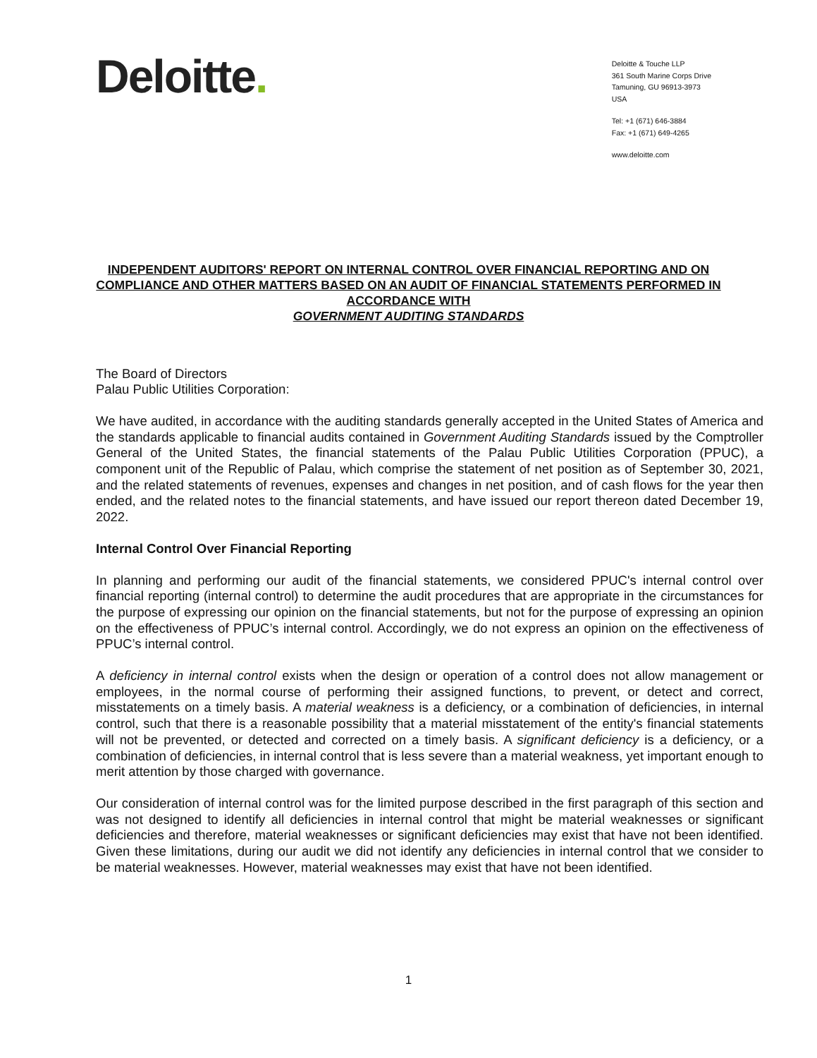Deloitte.
Deloitte & Touche LLP
361 South Marine Corps Drive
Tamuning, GU 96913-3973
USA
Tel: +1 (671) 646-3884
Fax: +1 (671) 649-4265
www.deloitte.com
INDEPENDENT AUDITORS' REPORT ON INTERNAL CONTROL OVER FINANCIAL REPORTING AND ON COMPLIANCE AND OTHER MATTERS BASED ON AN AUDIT OF FINANCIAL STATEMENTS PERFORMED IN ACCORDANCE WITH
GOVERNMENT AUDITING STANDARDS
The Board of Directors
Palau Public Utilities Corporation:
We have audited, in accordance with the auditing standards generally accepted in the United States of America and the standards applicable to financial audits contained in Government Auditing Standards issued by the Comptroller General of the United States, the financial statements of the Palau Public Utilities Corporation (PPUC), a component unit of the Republic of Palau, which comprise the statement of net position as of September 30, 2021, and the related statements of revenues, expenses and changes in net position, and of cash flows for the year then ended, and the related notes to the financial statements, and have issued our report thereon dated December 19, 2022.
Internal Control Over Financial Reporting
In planning and performing our audit of the financial statements, we considered PPUC's internal control over financial reporting (internal control) to determine the audit procedures that are appropriate in the circumstances for the purpose of expressing our opinion on the financial statements, but not for the purpose of expressing an opinion on the effectiveness of PPUC’s internal control. Accordingly, we do not express an opinion on the effectiveness of PPUC’s internal control.
A deficiency in internal control exists when the design or operation of a control does not allow management or employees, in the normal course of performing their assigned functions, to prevent, or detect and correct, misstatements on a timely basis. A material weakness is a deficiency, or a combination of deficiencies, in internal control, such that there is a reasonable possibility that a material misstatement of the entity's financial statements will not be prevented, or detected and corrected on a timely basis. A significant deficiency is a deficiency, or a combination of deficiencies, in internal control that is less severe than a material weakness, yet important enough to merit attention by those charged with governance.
Our consideration of internal control was for the limited purpose described in the first paragraph of this section and was not designed to identify all deficiencies in internal control that might be material weaknesses or significant deficiencies and therefore, material weaknesses or significant deficiencies may exist that have not been identified. Given these limitations, during our audit we did not identify any deficiencies in internal control that we consider to be material weaknesses. However, material weaknesses may exist that have not been identified.
1